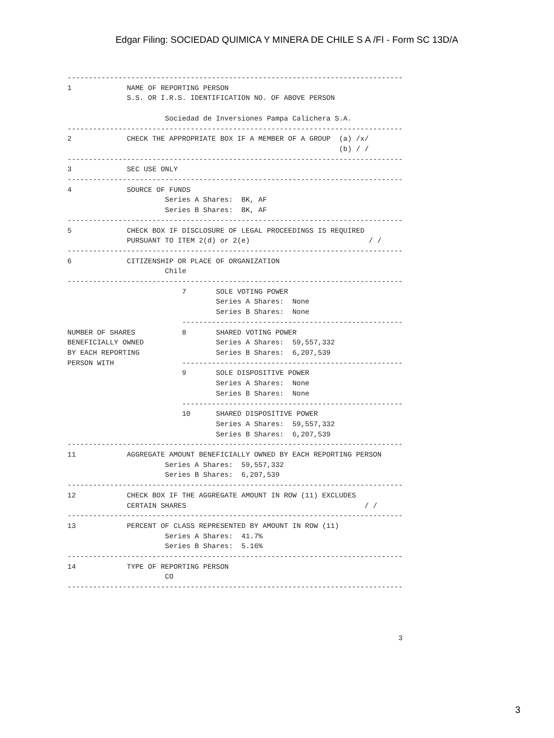Edgar Filing: SOCIEDAD QUIMICA Y MINERA DE CHILE S A /FI - Form SC 13D/A
-------------------------------------------------------------------------------
1             NAME OF REPORTING PERSON
              S.S. OR I.R.S. IDENTIFICATION NO. OF ABOVE PERSON

                       Sociedad de Inversiones Pampa Calichera S.A.
-------------------------------------------------------------------------------
2             CHECK THE APPROPRIATE BOX IF A MEMBER OF A GROUP  (a) /x/
                                                                (b) / /
-------------------------------------------------------------------------------
3             SEC USE ONLY
-------------------------------------------------------------------------------
4             SOURCE OF FUNDS
                       Series A Shares:  BK, AF
                       Series B Shares:  BK, AF
-------------------------------------------------------------------------------
5             CHECK BOX IF DISCLOSURE OF LEGAL PROCEEDINGS IS REQUIRED
              PURSUANT TO ITEM 2(d) or 2(e)                            / /
-------------------------------------------------------------------------------
6             CITIZENSHIP OR PLACE OF ORGANIZATION
                       Chile
-------------------------------------------------------------------------------
                           7       SOLE VOTING POWER
                                   Series A Shares:  None
                                   Series B Shares:  None
                           ----------------------------------------------------
NUMBER OF SHARES           8       SHARED VOTING POWER
BENEFICIALLY OWNED                 Series A Shares:  59,557,332
BY EACH REPORTING                  Series B Shares:  6,207,539
PERSON WITH                ----------------------------------------------------
                           9       SOLE DISPOSITIVE POWER
                                   Series A Shares:  None
                                   Series B Shares:  None
                           ----------------------------------------------------
                           10      SHARED DISPOSITIVE POWER
                                   Series A Shares:  59,557,332
                                   Series B Shares:  6,207,539
-------------------------------------------------------------------------------
11            AGGREGATE AMOUNT BENEFICIALLY OWNED BY EACH REPORTING PERSON
                       Series A Shares:  59,557,332
                       Series B Shares:  6,207,539
-------------------------------------------------------------------------------
12            CHECK BOX IF THE AGGREGATE AMOUNT IN ROW (11) EXCLUDES
              CERTAIN SHARES                                          / /
-------------------------------------------------------------------------------
13            PERCENT OF CLASS REPRESENTED BY AMOUNT IN ROW (11)
                       Series A Shares:  41.7%
                       Series B Shares:  5.16%
-------------------------------------------------------------------------------
14            TYPE OF REPORTING PERSON
                       CO
-------------------------------------------------------------------------------




                                                                              3
3